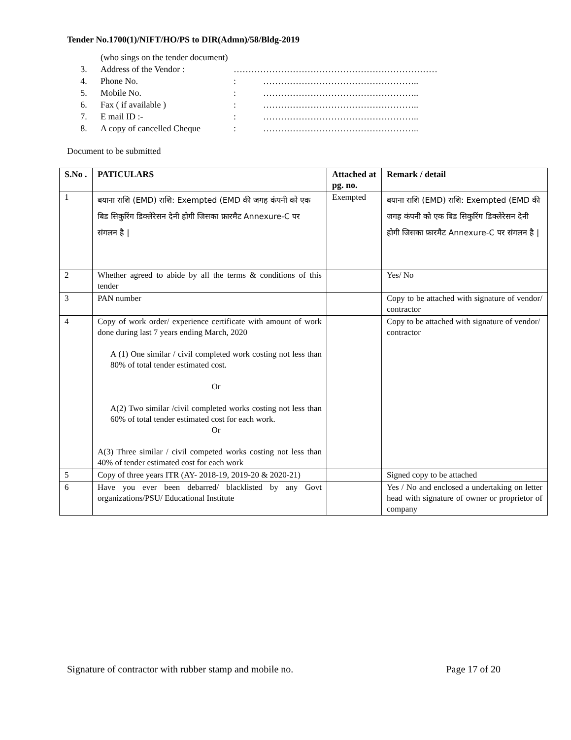Tender No.1700(1)/NIFT/HO/PS to DIR(Admn)/58/Bldg-2019
(who sings on the tender document)
3. Address of the Vendor : ……………………………………………………………
4. Phone No.: ……………………………………………..
5. Mobile No.: ……………………………………………..
6. Fax ( if available ): ……………………………………………..
7. E mail ID :-: ……………………………………………..
8. A copy of cancelled Cheque: ……………………………………………..
Document to be submitted
| S.No . | PATICULARS | Attached at pg. no. | Remark / detail |
| --- | --- | --- | --- |
| 1 | बयाना राशि (EMD) राशि: Exempted (EMD की जगह कंपनी को एक बिड सिकुरिंग डिक्लेरेसन देनी होगी जिसका फ़ारमैट Annexure-C पर संगलन है / | Exempted | बयाना राशि (EMD) राशि: Exempted (EMD की जगह कंपनी को एक बिड सिकुरिंग डिक्लेरेसन देनी होगी जिसका फ़ारमैट Annexure-C पर संगलन है / |
| 2 | Whether agreed to abide by all the terms & conditions of this tender | | Yes/ No |
| 3 | PAN number | | Copy to be attached with signature of vendor/ contractor |
| 4 | Copy of work order/ experience certificate with amount of work done during last 7 years ending March, 2020 A (1) One similar / civil completed work costing not less than 80% of total tender estimated cost. Or A(2) Two similar /civil completed works costing not less than 60% of total tender estimated cost for each work. Or A(3) Three similar / civil competed works costing not less than 40% of tender estimated cost for each work | | Copy to be attached with signature of vendor/ contractor |
| 5 | Copy of three years ITR (AY- 2018-19, 2019-20 & 2020-21) | | Signed copy to be attached |
| 6 | Have you ever been debarred/ blacklisted by any Govt organizations/PSU/ Educational Institute | | Yes / No and enclosed a undertaking on letter head with signature of owner or proprietor of company |
Signature of contractor with rubber stamp and mobile no. Page 17 of 20